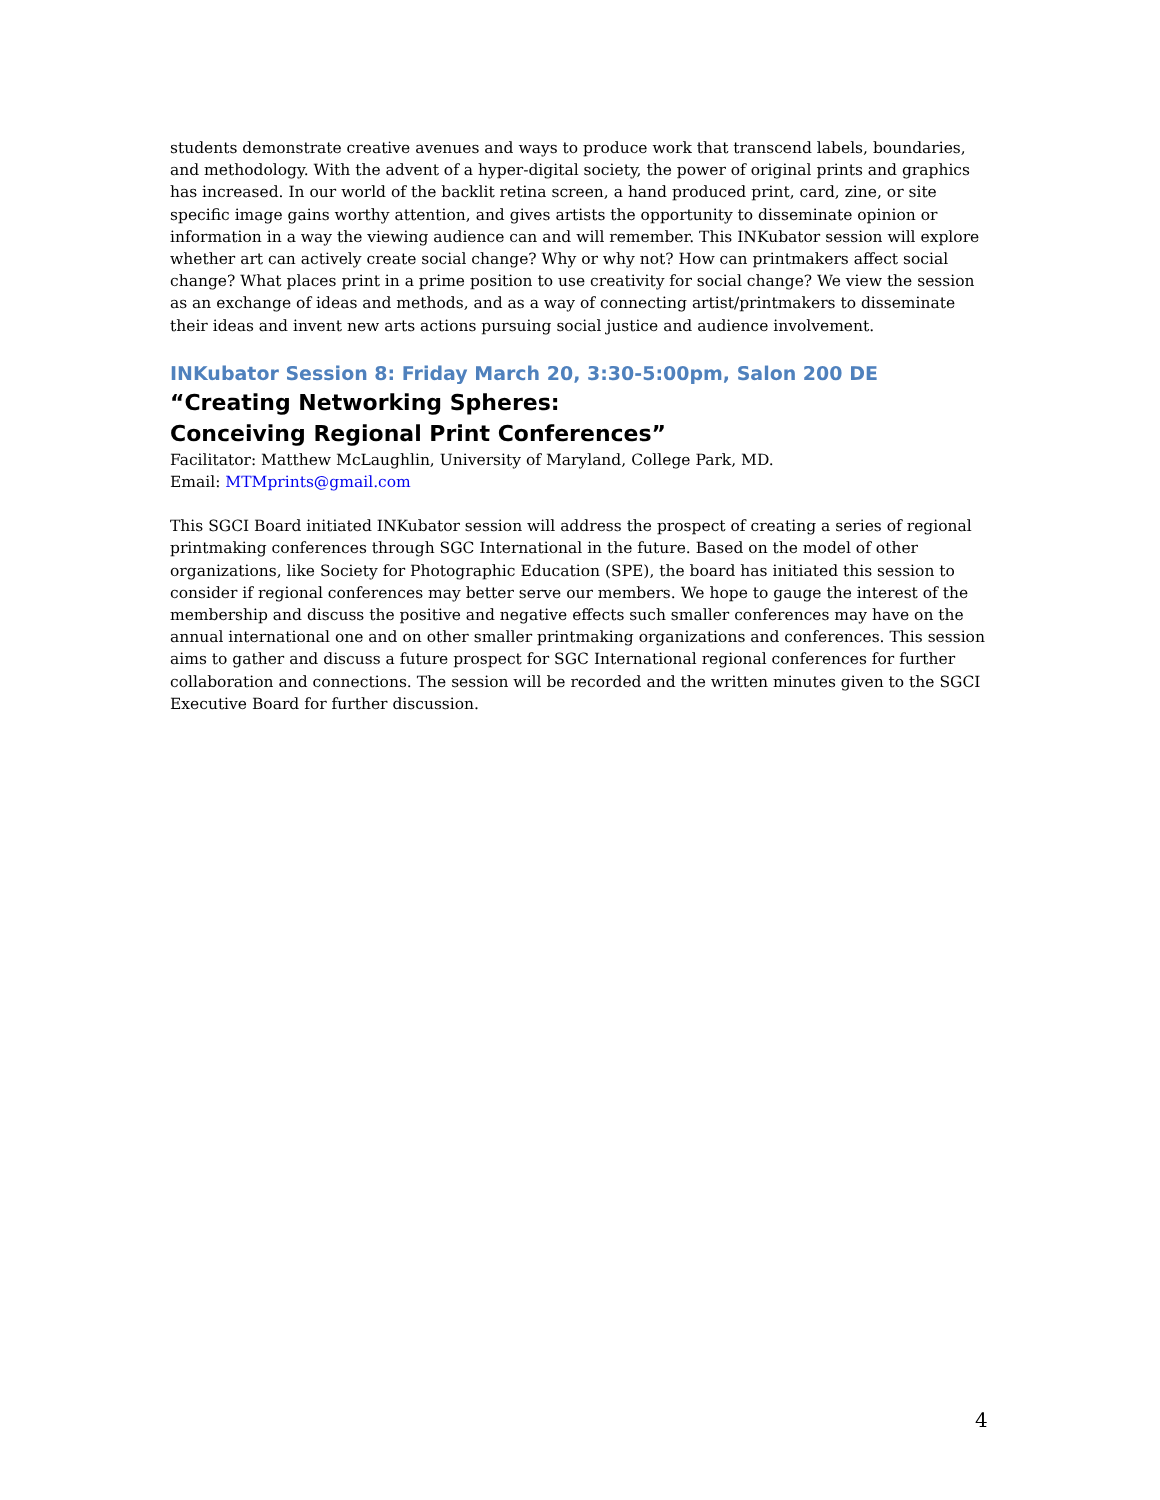students demonstrate creative avenues and ways to produce work that transcend labels, boundaries, and methodology. With the advent of a hyper-digital society, the power of original prints and graphics has increased. In our world of the backlit retina screen, a hand produced print, card, zine, or site specific image gains worthy attention, and gives artists the opportunity to disseminate opinion or information in a way the viewing audience can and will remember. This INKubator session will explore whether art can actively create social change? Why or why not? How can printmakers affect social change? What places print in a prime position to use creativity for social change? We view the session as an exchange of ideas and methods, and as a way of connecting artist/printmakers to disseminate their ideas and invent new arts actions pursuing social justice and audience involvement.
INKubator Session 8: Friday March 20, 3:30-5:00pm, Salon 200 DE
“Creating Networking Spheres:
Conceiving Regional Print Conferences”
Facilitator: Matthew McLaughlin, University of Maryland, College Park, MD.
Email: MTMprints@gmail.com
This SGCI Board initiated INKubator session will address the prospect of creating a series of regional printmaking conferences through SGC International in the future. Based on the model of other organizations, like Society for Photographic Education (SPE), the board has initiated this session to consider if regional conferences may better serve our members. We hope to gauge the interest of the membership and discuss the positive and negative effects such smaller conferences may have on the annual international one and on other smaller printmaking organizations and conferences. This session aims to gather and discuss a future prospect for SGC International regional conferences for further collaboration and connections. The session will be recorded and the written minutes given to the SGCI Executive Board for further discussion.
4